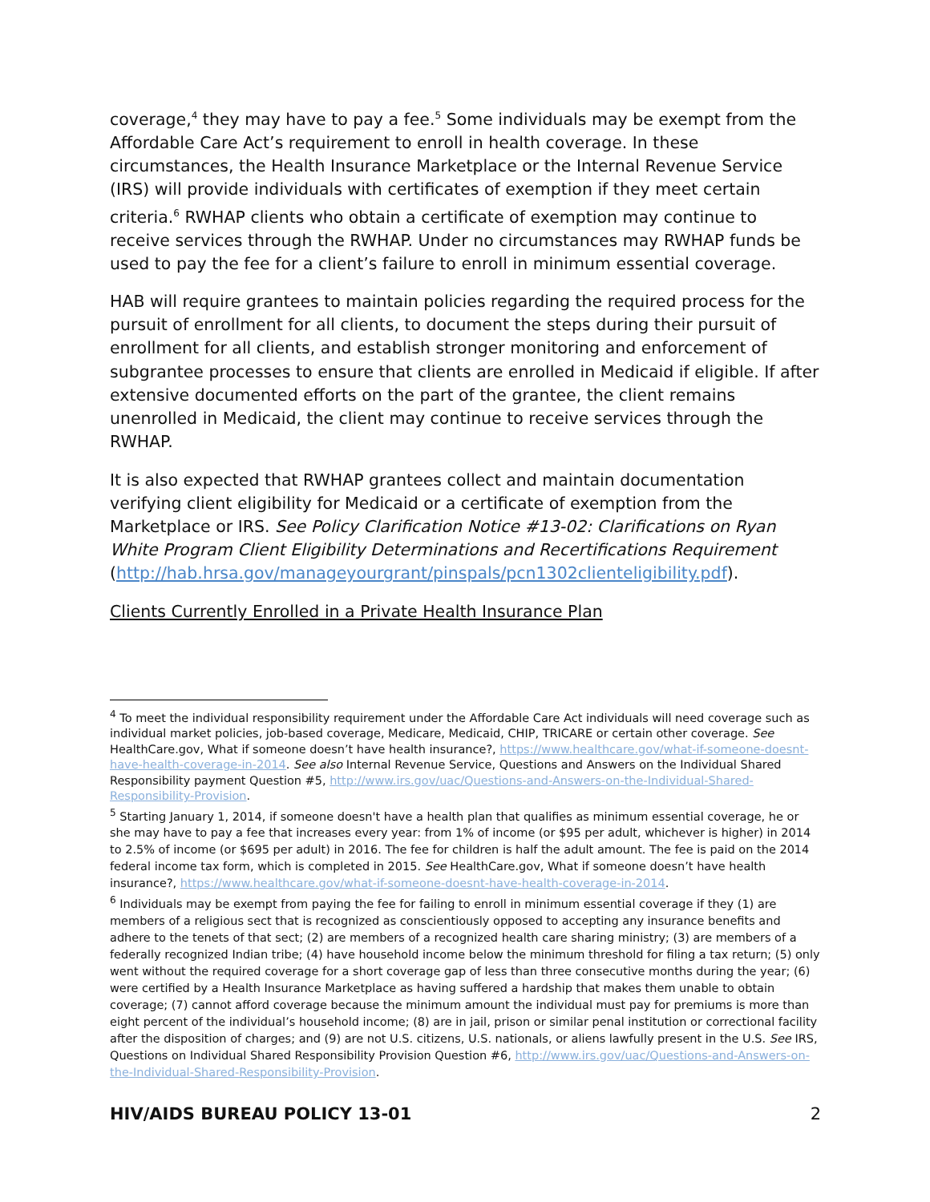coverage,<sup>4</sup> they may have to pay a fee.<sup>5</sup> Some individuals may be exempt from the Affordable Care Act’s requirement to enroll in health coverage. In these circumstances, the Health Insurance Marketplace or the Internal Revenue Service (IRS) will provide individuals with certificates of exemption if they meet certain criteria.<sup>6</sup> RWHAP clients who obtain a certificate of exemption may continue to receive services through the RWHAP. Under no circumstances may RWHAP funds be used to pay the fee for a client’s failure to enroll in minimum essential coverage.
HAB will require grantees to maintain policies regarding the required process for the pursuit of enrollment for all clients, to document the steps during their pursuit of enrollment for all clients, and establish stronger monitoring and enforcement of subgrantee processes to ensure that clients are enrolled in Medicaid if eligible. If after extensive documented efforts on the part of the grantee, the client remains unenrolled in Medicaid, the client may continue to receive services through the RWHAP.
It is also expected that RWHAP grantees collect and maintain documentation verifying client eligibility for Medicaid or a certificate of exemption from the Marketplace or IRS. See Policy Clarification Notice #13-02: Clarifications on Ryan White Program Client Eligibility Determinations and Recertifications Requirement (http://hab.hrsa.gov/manageyourgrant/pinspals/pcn1302clienteligibility.pdf).
Clients Currently Enrolled in a Private Health Insurance Plan
<sup>4</sup> To meet the individual responsibility requirement under the Affordable Care Act individuals will need coverage such as individual market policies, job-based coverage, Medicare, Medicaid, CHIP, TRICARE or certain other coverage. See HealthCare.gov, What if someone doesn’t have health insurance?, https://www.healthcare.gov/what-if-someone-doesnt-have-health-coverage-in-2014. See also Internal Revenue Service, Questions and Answers on the Individual Shared Responsibility payment Question #5, http://www.irs.gov/uac/Questions-and-Answers-on-the-Individual-Shared-Responsibility-Provision.
<sup>5</sup> Starting January 1, 2014, if someone doesn't have a health plan that qualifies as minimum essential coverage, he or she may have to pay a fee that increases every year: from 1% of income (or $95 per adult, whichever is higher) in 2014 to 2.5% of income (or $695 per adult) in 2016. The fee for children is half the adult amount. The fee is paid on the 2014 federal income tax form, which is completed in 2015. See HealthCare.gov, What if someone doesn’t have health insurance?, https://www.healthcare.gov/what-if-someone-doesnt-have-health-coverage-in-2014.
<sup>6</sup> Individuals may be exempt from paying the fee for failing to enroll in minimum essential coverage if they (1) are members of a religious sect that is recognized as conscientiously opposed to accepting any insurance benefits and adhere to the tenets of that sect; (2) are members of a recognized health care sharing ministry; (3) are members of a federally recognized Indian tribe; (4) have household income below the minimum threshold for filing a tax return; (5) only went without the required coverage for a short coverage gap of less than three consecutive months during the year; (6) were certified by a Health Insurance Marketplace as having suffered a hardship that makes them unable to obtain coverage; (7) cannot afford coverage because the minimum amount the individual must pay for premiums is more than eight percent of the individual’s household income; (8) are in jail, prison or similar penal institution or correctional facility after the disposition of charges; and (9) are not U.S. citizens, U.S. nationals, or aliens lawfully present in the U.S. See IRS, Questions on Individual Shared Responsibility Provision Question #6, http://www.irs.gov/uac/Questions-and-Answers-on-the-Individual-Shared-Responsibility-Provision.
HIV/AIDS BUREAU POLICY 13-01 2